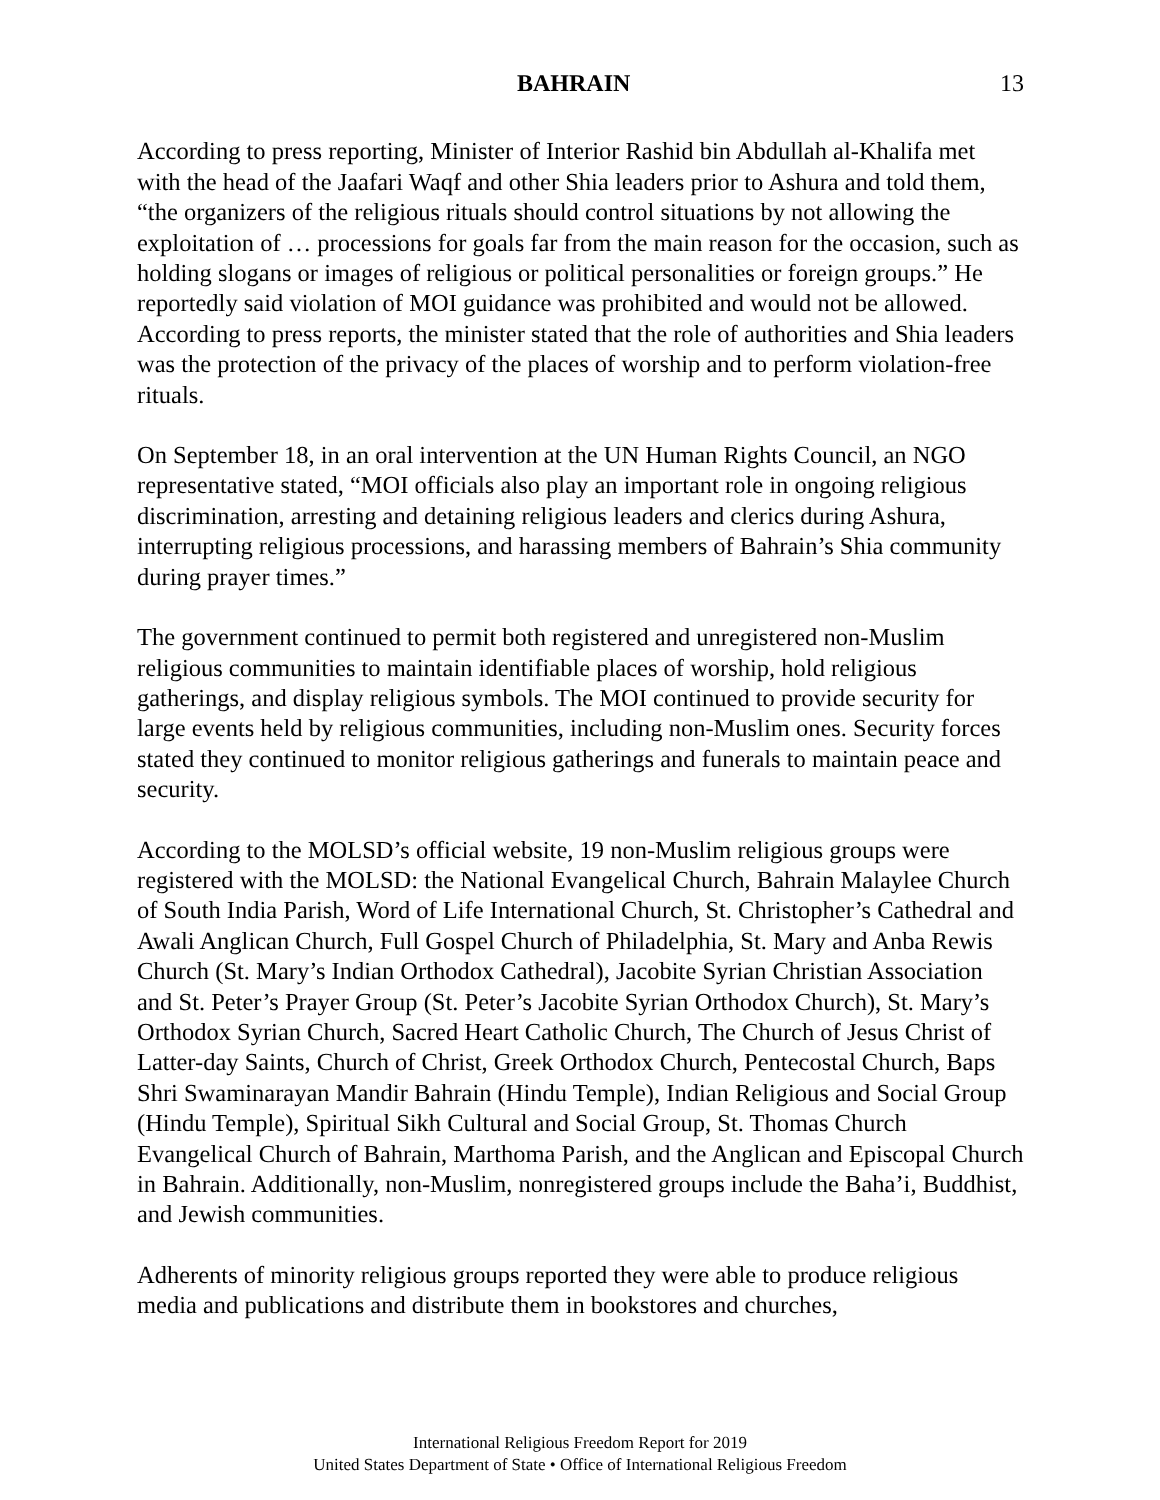BAHRAIN 13
According to press reporting, Minister of Interior Rashid bin Abdullah al-Khalifa met with the head of the Jaafari Waqf and other Shia leaders prior to Ashura and told them, “the organizers of the religious rituals should control situations by not allowing the exploitation of … processions for goals far from the main reason for the occasion, such as holding slogans or images of religious or political personalities or foreign groups.” He reportedly said violation of MOI guidance was prohibited and would not be allowed. According to press reports, the minister stated that the role of authorities and Shia leaders was the protection of the privacy of the places of worship and to perform violation-free rituals.
On September 18, in an oral intervention at the UN Human Rights Council, an NGO representative stated, “MOI officials also play an important role in ongoing religious discrimination, arresting and detaining religious leaders and clerics during Ashura, interrupting religious processions, and harassing members of Bahrain’s Shia community during prayer times.”
The government continued to permit both registered and unregistered non-Muslim religious communities to maintain identifiable places of worship, hold religious gatherings, and display religious symbols. The MOI continued to provide security for large events held by religious communities, including non-Muslim ones. Security forces stated they continued to monitor religious gatherings and funerals to maintain peace and security.
According to the MOLSD’s official website, 19 non-Muslim religious groups were registered with the MOLSD: the National Evangelical Church, Bahrain Malaylee Church of South India Parish, Word of Life International Church, St. Christopher’s Cathedral and Awali Anglican Church, Full Gospel Church of Philadelphia, St. Mary and Anba Rewis Church (St. Mary’s Indian Orthodox Cathedral), Jacobite Syrian Christian Association and St. Peter’s Prayer Group (St. Peter’s Jacobite Syrian Orthodox Church), St. Mary’s Orthodox Syrian Church, Sacred Heart Catholic Church, The Church of Jesus Christ of Latter-day Saints, Church of Christ, Greek Orthodox Church, Pentecostal Church, Baps Shri Swaminarayan Mandir Bahrain (Hindu Temple), Indian Religious and Social Group (Hindu Temple), Spiritual Sikh Cultural and Social Group, St. Thomas Church Evangelical Church of Bahrain, Marthoma Parish, and the Anglican and Episcopal Church in Bahrain. Additionally, non-Muslim, nonregistered groups include the Baha’i, Buddhist, and Jewish communities.
Adherents of minority religious groups reported they were able to produce religious media and publications and distribute them in bookstores and churches,
International Religious Freedom Report for 2019
United States Department of State • Office of International Religious Freedom